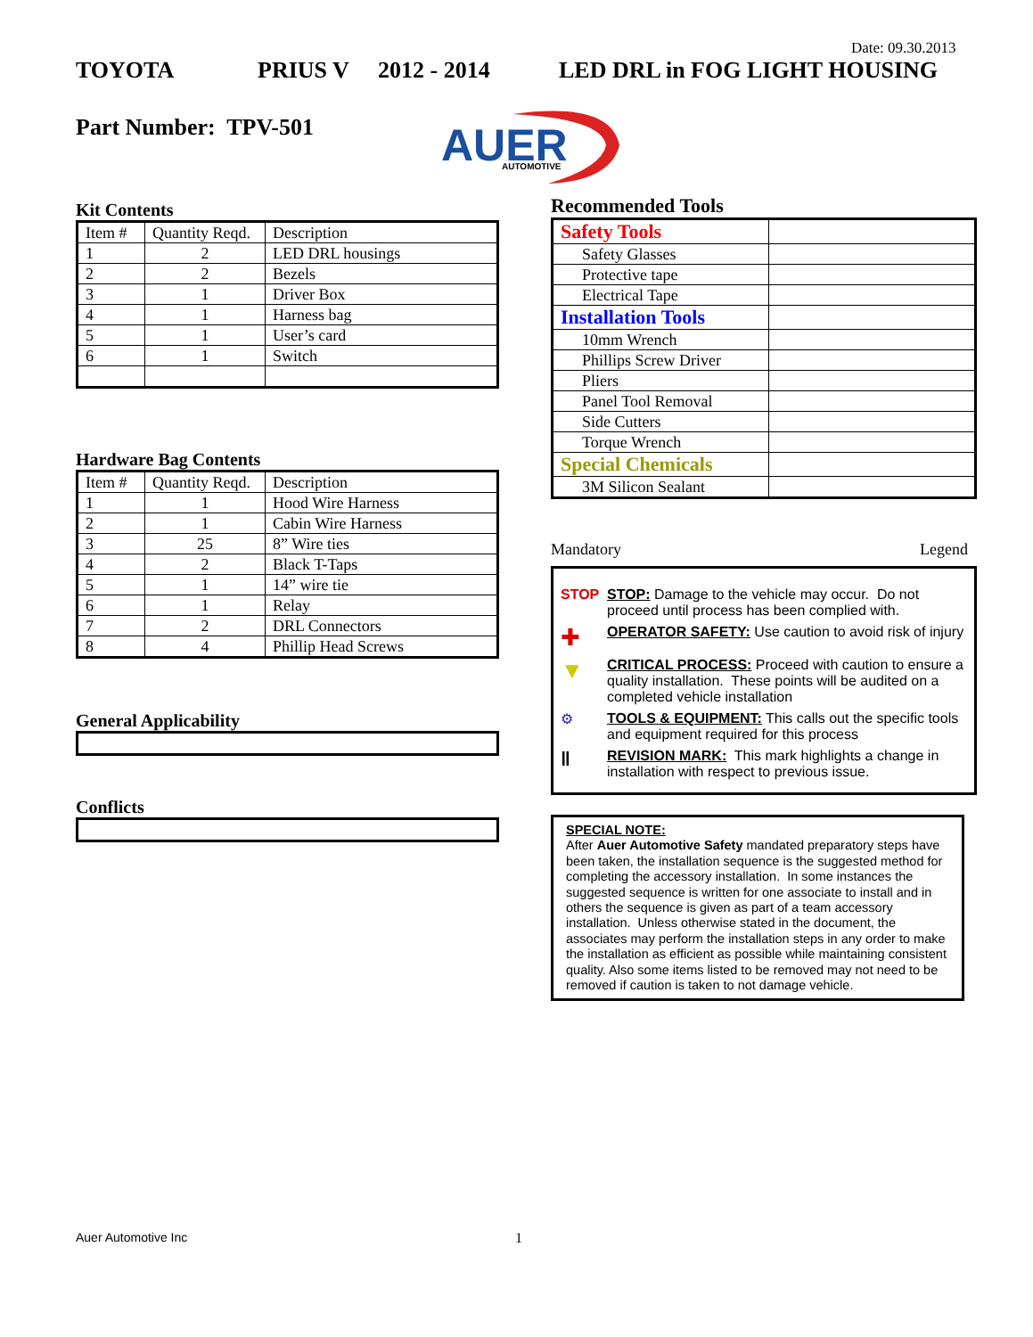Date: 09.30.2013
TOYOTA PRIUS V 2012 - 2014 LED DRL in FOG LIGHT HOUSING
Part Number: TPV-501
AUER
AUTOMOTIVE
Kit Contents
| Item # | Quantity Reqd. | Description |
| 1 | 2 | LED DRL housings |
| 2 | 2 | Bezels |
| 3 | 1 | Driver Box |
| 4 | 1 | Harness bag |
| 5 | 1 | User’s card |
| 6 | 1 | Switch |
Hardware Bag Contents
| Item # | Quantity Reqd. | Description |
| 1 | 1 | Hood Wire Harness |
| 2 | 1 | Cabin Wire Harness |
| 3 | 25 | 8” Wire ties |
| 4 | 2 | Black T-Taps |
| 5 | 1 | 14” wire tie |
| 6 | 1 | Relay |
| 7 | 2 | DRL Connectors |
| 8 | 4 | Phillip Head Screws |
General Applicability
Conflicts
Recommended Tools
| Safety Tools | |
| Safety Glasses | |
| Protective tape | |
| Electrical Tape | |
| Installation Tools | |
| 10mm Wrench | |
| Phillips Screw Driver | |
| Pliers | |
| Panel Tool Removal | |
| Side Cutters | |
| Torque Wrench | |
| Special Chemicals | |
| 3M Silicon Sealant | |
Mandatory Legend
STOP STOP: Damage to the vehicle may occur. Do not proceed until process has been complied with.
✚
OPERATOR SAFETY: Use caution to avoid risk of injury
▼
CRITICAL PROCESS: Proceed with caution to ensure a quality installation. These points will be audited on a completed vehicle installation
⚙ TOOLS & EQUIPMENT: This calls out the specific tools and equipment required for this process
‖
REVISION MARK: This mark highlights a change in installation with respect to previous issue.
SPECIAL NOTE:
After Auer Automotive Safety mandated preparatory steps have been taken, the installation sequence is the suggested method for completing the accessory installation. In some instances the suggested sequence is written for one associate to install and in others the sequence is given as part of a team accessory installation. Unless otherwise stated in the document, the associates may perform the installation steps in any order to make the installation as efficient as possible while maintaining consistent quality. Also some items listed to be removed may not need to be removed if caution is taken to not damage vehicle.
Auer Automotive Inc 1